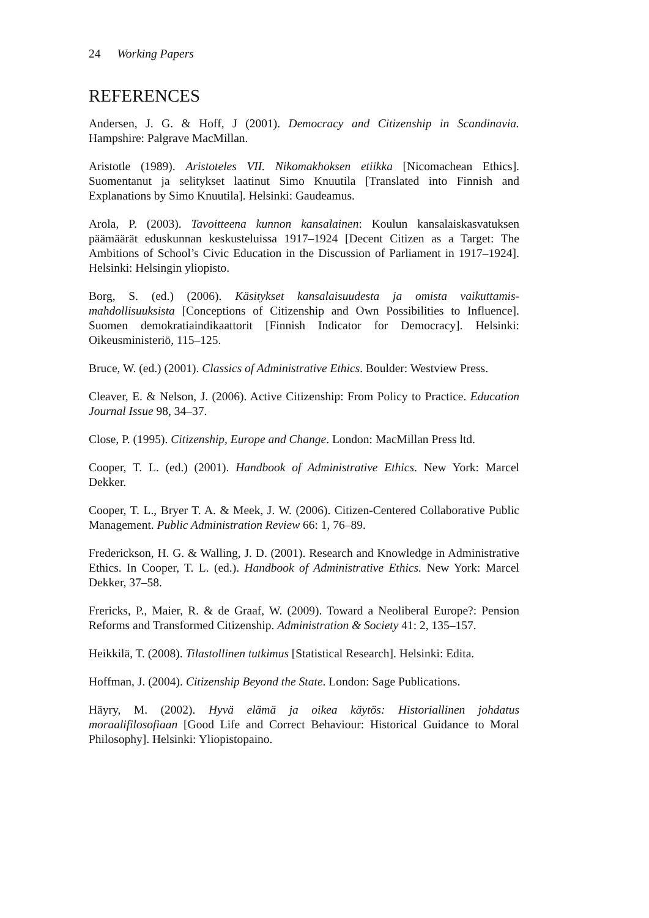24 Working Papers
REFERENCES
Andersen, J. G. & Hoff, J (2001). Democracy and Citizenship in Scandinavia. Hampshire: Palgrave MacMillan.
Aristotle (1989). Aristoteles VII. Nikomakhoksen etiikka [Nicomachean Ethics]. Suomentanut ja selitykset laatinut Simo Knuutila [Translated into Finnish and Explanations by Simo Knuutila]. Helsinki: Gaudeamus.
Arola, P. (2003). Tavoitteena kunnon kansalainen: Koulun kansalaiskasvatuksen päämäärät eduskunnan keskusteluissa 1917–1924 [Decent Citizen as a Target: The Ambitions of School’s Civic Education in the Discussion of Parliament in 1917–1924]. Helsinki: Helsingin yliopisto.
Borg, S. (ed.) (2006). Käsitykset kansalaisuudesta ja omista vaikuttamis-mahdollisuuksista [Conceptions of Citizenship and Own Possibilities to Influence]. Suomen demokratiaindikaattorit [Finnish Indicator for Democracy]. Helsinki: Oikeusministeriö, 115–125.
Bruce, W. (ed.) (2001). Classics of Administrative Ethics. Boulder: Westview Press.
Cleaver, E. & Nelson, J. (2006). Active Citizenship: From Policy to Practice. Education Journal Issue 98, 34–37.
Close, P. (1995). Citizenship, Europe and Change. London: MacMillan Press ltd.
Cooper, T. L. (ed.) (2001). Handbook of Administrative Ethics. New York: Marcel Dekker.
Cooper, T. L., Bryer T. A. & Meek, J. W. (2006). Citizen-Centered Collaborative Public Management. Public Administration Review 66: 1, 76–89.
Frederickson, H. G. & Walling, J. D. (2001). Research and Knowledge in Administrative Ethics. In Cooper, T. L. (ed.). Handbook of Administrative Ethics. New York: Marcel Dekker, 37–58.
Frericks, P., Maier, R. & de Graaf, W. (2009). Toward a Neoliberal Europe?: Pension Reforms and Transformed Citizenship. Administration & Society 41: 2, 135–157.
Heikkilä, T. (2008). Tilastollinen tutkimus [Statistical Research]. Helsinki: Edita.
Hoffman, J. (2004). Citizenship Beyond the State. London: Sage Publications.
Häyry, M. (2002). Hyvä elämä ja oikea käytös: Historiallinen johdatus moraalifilosofiaan [Good Life and Correct Behaviour: Historical Guidance to Moral Philosophy]. Helsinki: Yliopistopaino.